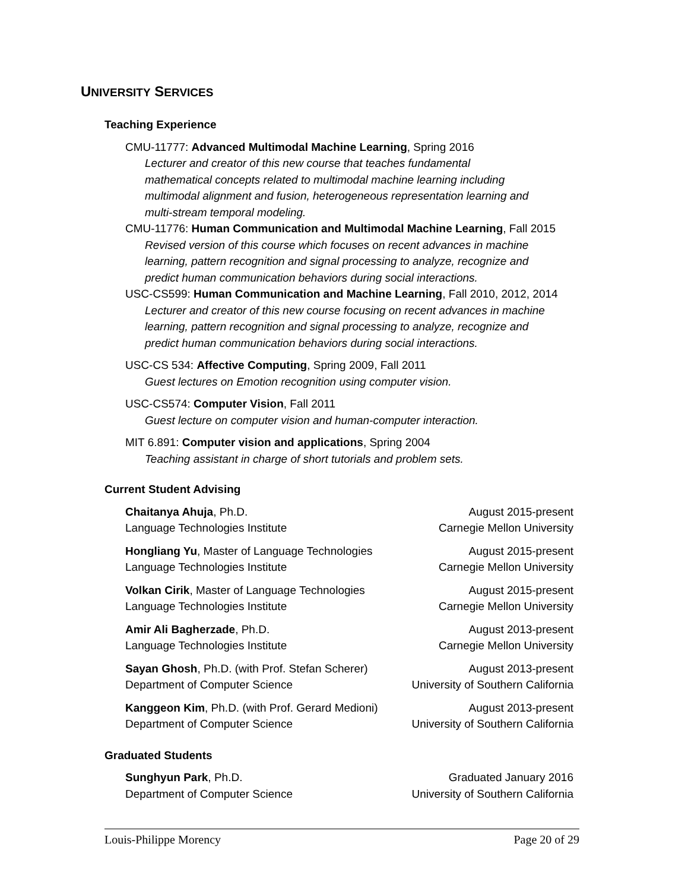UNIVERSITY SERVICES
Teaching Experience
CMU-11777: Advanced Multimodal Machine Learning, Spring 2016
Lecturer and creator of this new course that teaches fundamental
mathematical concepts related to multimodal machine learning including
multimodal alignment and fusion, heterogeneous representation learning and
multi-stream temporal modeling.
CMU-11776: Human Communication and Multimodal Machine Learning, Fall 2015
Revised version of this course which focuses on recent advances in machine
learning, pattern recognition and signal processing to analyze, recognize and
predict human communication behaviors during social interactions.
USC-CS599: Human Communication and Machine Learning, Fall 2010, 2012, 2014
Lecturer and creator of this new course focusing on recent advances in machine
learning, pattern recognition and signal processing to analyze, recognize and
predict human communication behaviors during social interactions.
USC-CS 534: Affective Computing, Spring 2009, Fall 2011
Guest lectures on Emotion recognition using computer vision.
USC-CS574: Computer Vision, Fall 2011
Guest lecture on computer vision and human-computer interaction.
MIT 6.891: Computer vision and applications, Spring 2004
Teaching assistant in charge of short tutorials and problem sets.
Current Student Advising
Chaitanya Ahuja, Ph.D. August 2015-present
Language Technologies Institute Carnegie Mellon University
Hongliang Yu, Master of Language Technologies August 2015-present
Language Technologies Institute Carnegie Mellon University
Volkan Cirik, Master of Language Technologies August 2015-present
Language Technologies Institute Carnegie Mellon University
Amir Ali Bagherzade, Ph.D. August 2013-present
Language Technologies Institute Carnegie Mellon University
Sayan Ghosh, Ph.D. (with Prof. Stefan Scherer) August 2013-present
Department of Computer Science University of Southern California
Kanggeon Kim, Ph.D. (with Prof. Gerard Medioni) August 2013-present
Department of Computer Science University of Southern California
Graduated Students
Sunghyun Park, Ph.D. Graduated January 2016
Department of Computer Science University of Southern California
Louis-Philippe Morency Page 20 of 29